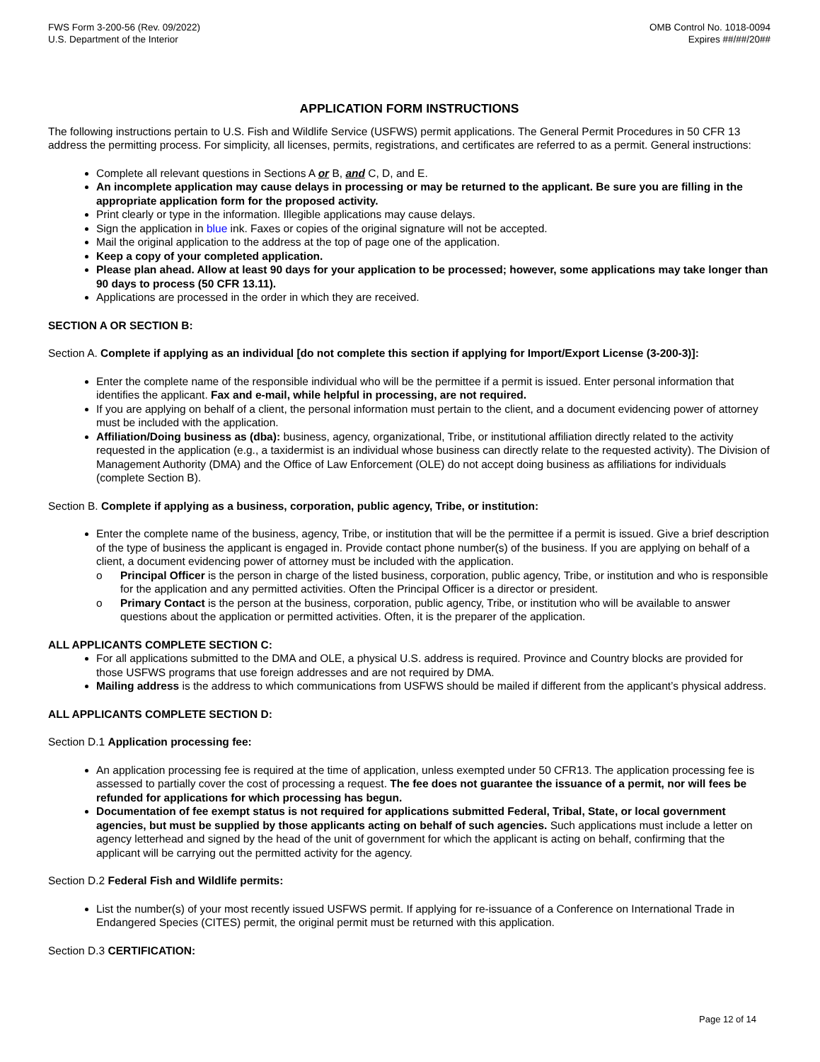FWS Form 3-200-56 (Rev. 09/2022)
U.S. Department of the Interior
OMB Control No. 1018-0094
Expires ##/##/20##
APPLICATION FORM INSTRUCTIONS
The following instructions pertain to U.S. Fish and Wildlife Service (USFWS) permit applications. The General Permit Procedures in 50 CFR 13 address the permitting process. For simplicity, all licenses, permits, registrations, and certificates are referred to as a permit. General instructions:
Complete all relevant questions in Sections A or B, and C, D, and E.
An incomplete application may cause delays in processing or may be returned to the applicant. Be sure you are filling in the appropriate application form for the proposed activity.
Print clearly or type in the information. Illegible applications may cause delays.
Sign the application in blue ink. Faxes or copies of the original signature will not be accepted.
Mail the original application to the address at the top of page one of the application.
Keep a copy of your completed application.
Please plan ahead. Allow at least 90 days for your application to be processed; however, some applications may take longer than 90 days to process (50 CFR 13.11).
Applications are processed in the order in which they are received.
SECTION A OR SECTION B:
Section A. Complete if applying as an individual [do not complete this section if applying for Import/Export License (3-200-3)]:
Enter the complete name of the responsible individual who will be the permittee if a permit is issued. Enter personal information that identifies the applicant. Fax and e-mail, while helpful in processing, are not required.
If you are applying on behalf of a client, the personal information must pertain to the client, and a document evidencing power of attorney must be included with the application.
Affiliation/Doing business as (dba): business, agency, organizational, Tribe, or institutional affiliation directly related to the activity requested in the application (e.g., a taxidermist is an individual whose business can directly relate to the requested activity). The Division of Management Authority (DMA) and the Office of Law Enforcement (OLE) do not accept doing business as affiliations for individuals (complete Section B).
Section B. Complete if applying as a business, corporation, public agency, Tribe, or institution:
Enter the complete name of the business, agency, Tribe, or institution that will be the permittee if a permit is issued. Give a brief description of the type of business the applicant is engaged in. Provide contact phone number(s) of the business. If you are applying on behalf of a client, a document evidencing power of attorney must be included with the application.
o Principal Officer is the person in charge of the listed business, corporation, public agency, Tribe, or institution and who is responsible for the application and any permitted activities. Often the Principal Officer is a director or president.
o Primary Contact is the person at the business, corporation, public agency, Tribe, or institution who will be available to answer questions about the application or permitted activities. Often, it is the preparer of the application.
ALL APPLICANTS COMPLETE SECTION C:
For all applications submitted to the DMA and OLE, a physical U.S. address is required. Province and Country blocks are provided for those USFWS programs that use foreign addresses and are not required by DMA.
Mailing address is the address to which communications from USFWS should be mailed if different from the applicant’s physical address.
ALL APPLICANTS COMPLETE SECTION D:
Section D.1 Application processing fee:
An application processing fee is required at the time of application, unless exempted under 50 CFR13. The application processing fee is assessed to partially cover the cost of processing a request. The fee does not guarantee the issuance of a permit, nor will fees be refunded for applications for which processing has begun.
Documentation of fee exempt status is not required for applications submitted Federal, Tribal, State, or local government agencies, but must be supplied by those applicants acting on behalf of such agencies. Such applications must include a letter on agency letterhead and signed by the head of the unit of government for which the applicant is acting on behalf, confirming that the applicant will be carrying out the permitted activity for the agency.
Section D.2 Federal Fish and Wildlife permits:
List the number(s) of your most recently issued USFWS permit. If applying for re-issuance of a Conference on International Trade in Endangered Species (CITES) permit, the original permit must be returned with this application.
Section D.3 CERTIFICATION:
Page 12 of 14